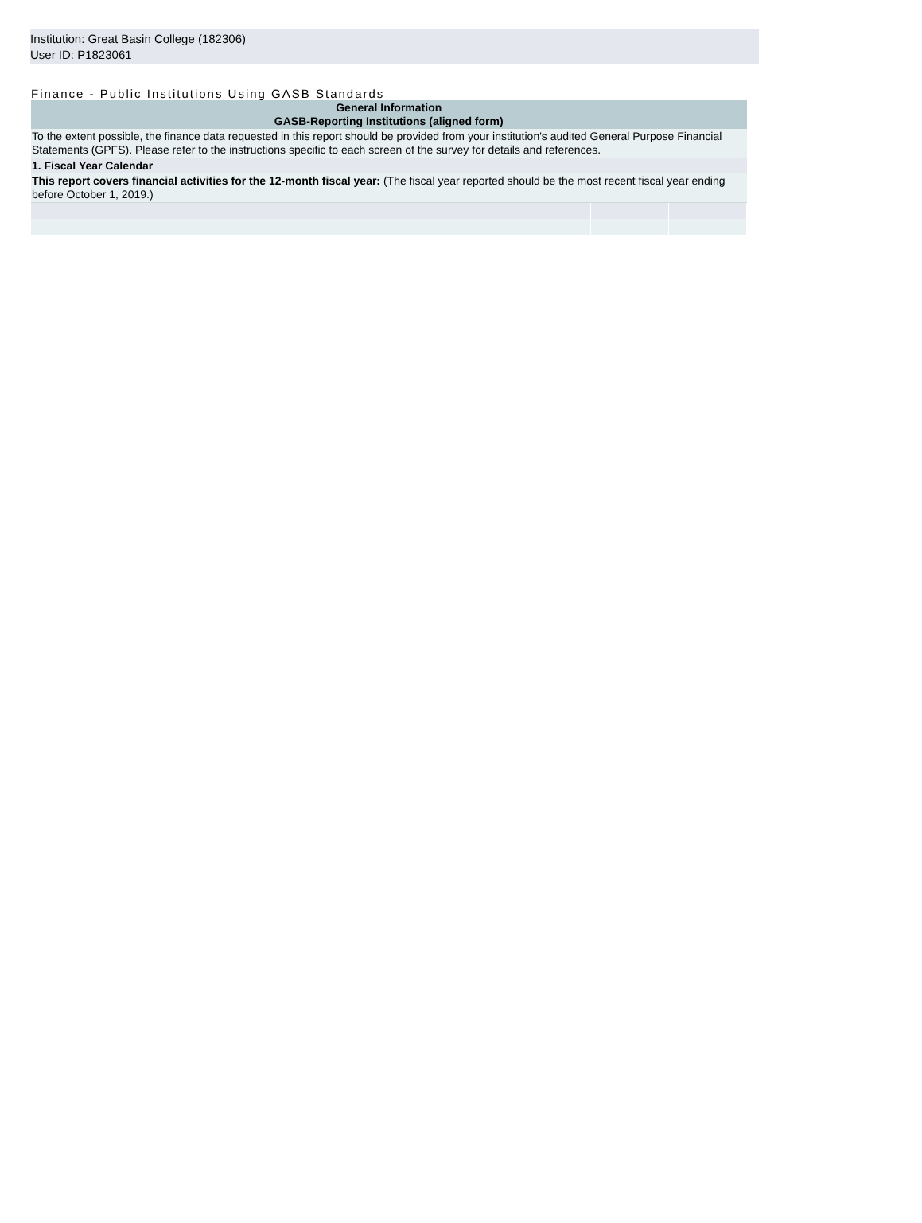Institution: Great Basin College (182306)
User ID: P1823061
Finance - Public Institutions Using GASB Standards
| General Information GASB-Reporting Institutions (aligned form) | | | |
| --- | --- | --- | --- |
| To the extent possible, the finance data requested in this report should be provided from your institution's audited General Purpose Financial Statements (GPFS). Please refer to the instructions specific to each screen of the survey for details and references. | | | |
| 1. Fiscal Year Calendar | | | |
| This report covers financial activities for the 12-month fiscal year: (The fiscal year reported should be the most recent fiscal year ending before October 1, 2019.) | | | |